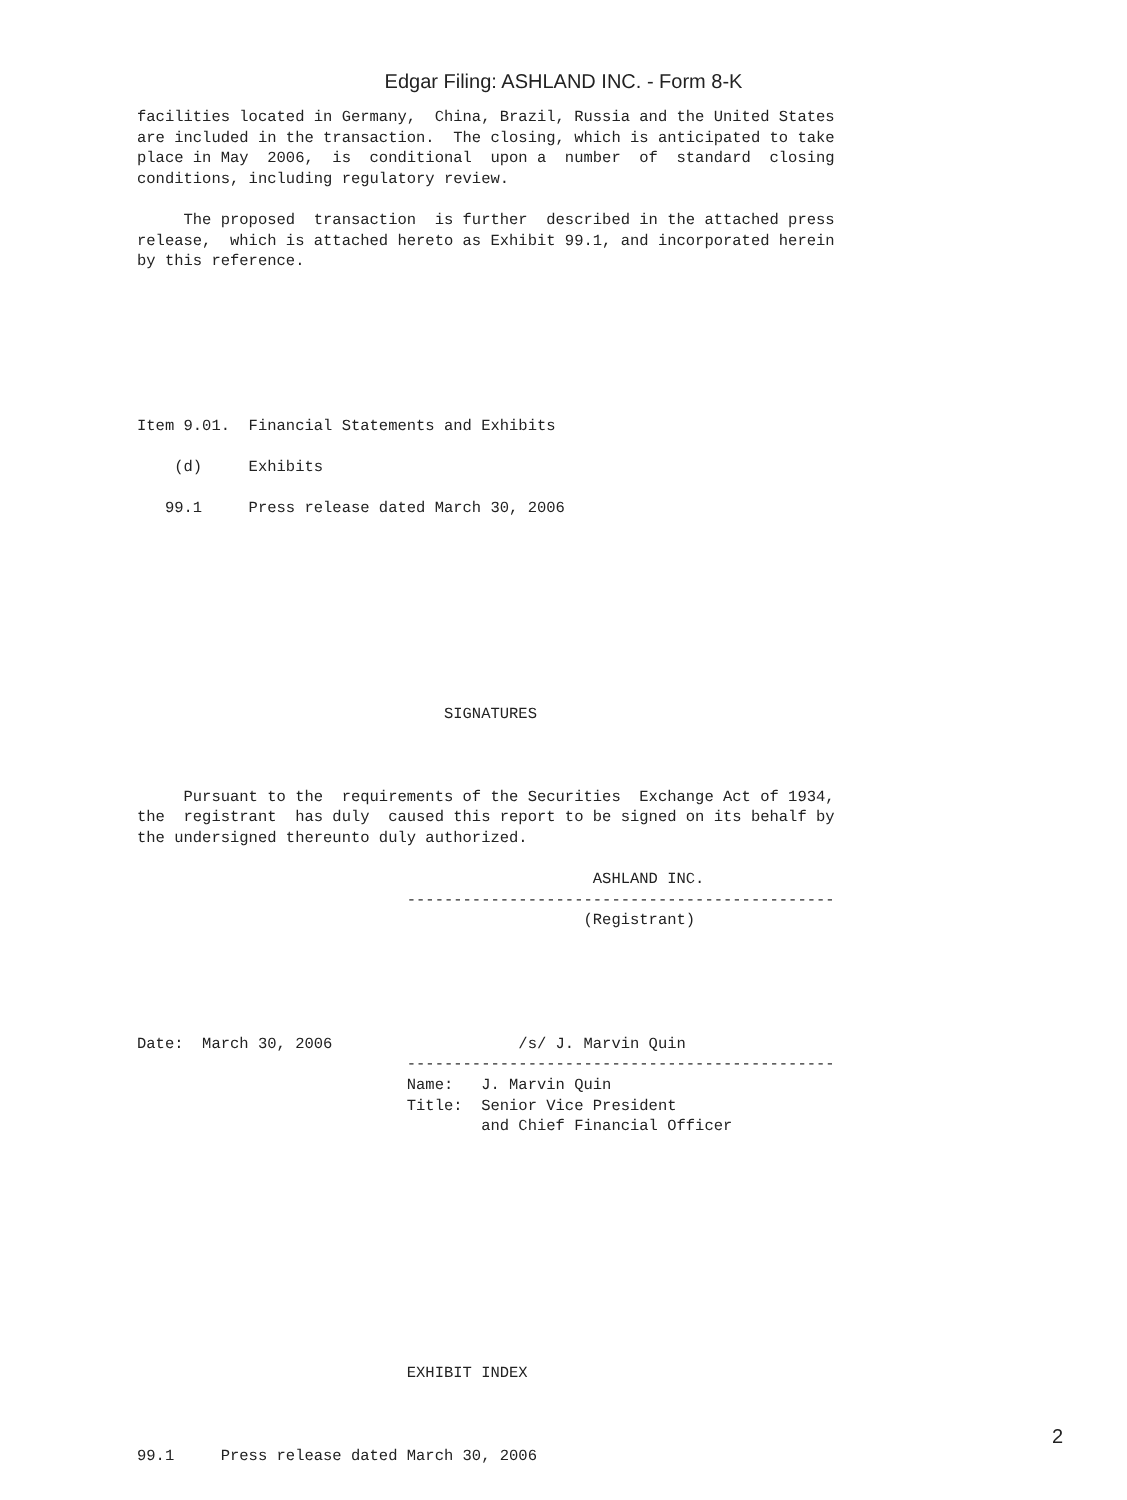Edgar Filing: ASHLAND INC. - Form 8-K
facilities located in Germany,  China, Brazil, Russia and the United States
are included in the transaction.  The closing, which is anticipated to take
place in May  2006,  is  conditional  upon a  number  of  standard  closing
conditions, including regulatory review.

     The proposed  transaction  is further  described in the attached press
release,  which is attached hereto as Exhibit 99.1, and incorporated herein
by this reference.







Item 9.01.  Financial Statements and Exhibits

    (d)     Exhibits

   99.1     Press release dated March 30, 2006









                                 SIGNATURES



     Pursuant to the  requirements of the Securities  Exchange Act of 1934,
the  registrant  has duly  caused this report to be signed on its behalf by
the undersigned thereunto duly authorized.

                                                 ASHLAND INC.
                             ----------------------------------------------
                                                (Registrant)





Date:  March 30, 2006                    /s/ J. Marvin Quin
                             ----------------------------------------------
                             Name:   J. Marvin Quin
                             Title:  Senior Vice President
                                     and Chief Financial Officer











                             EXHIBIT INDEX



99.1     Press release dated March 30, 2006
2